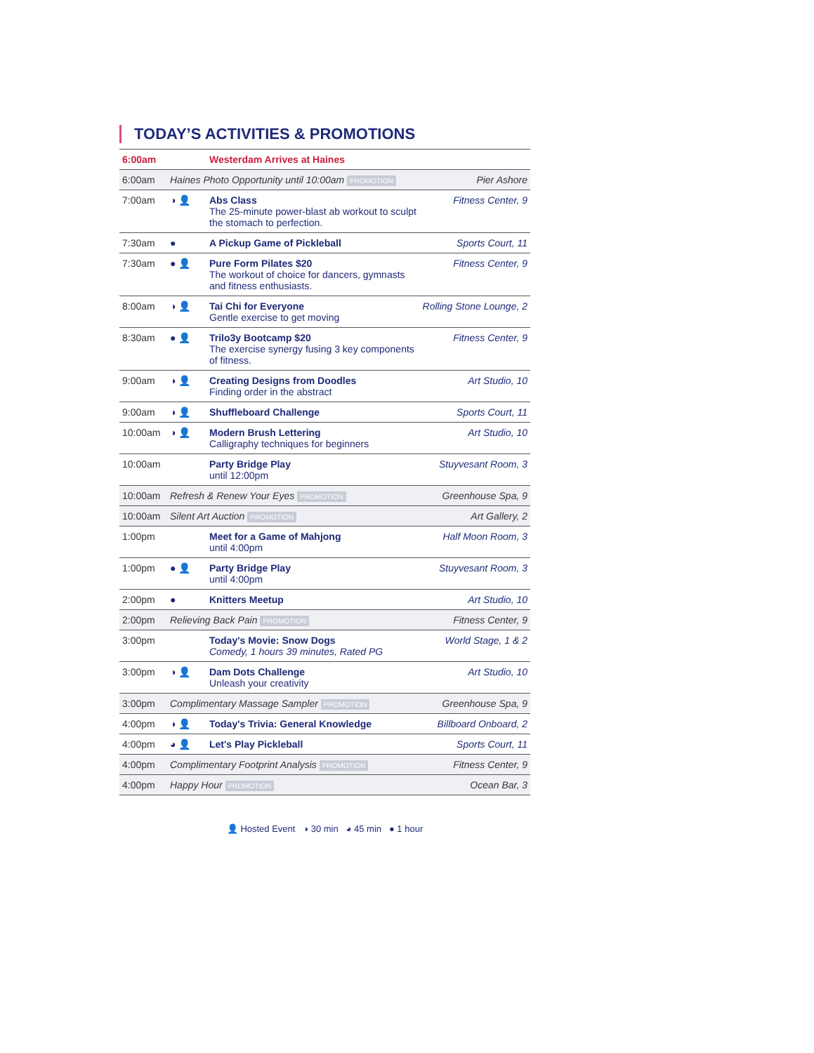TODAY’S ACTIVITIES & PROMOTIONS
| 6:00am | | Westerdam Arrives at Haines | |
| 6:00am | Haines Photo Opportunity until 10:00am PROMOTION | | Pier Ashore |
| 7:00am | ◑ 👤 | Abs Class The 25-minute power-blast ab workout to sculpt the stomach to perfection. | Fitness Center, 9 |
| 7:30am | ● | A Pickup Game of Pickleball | Sports Court, 11 |
| 7:30am | ● 👤 | Pure Form Pilates $20 The workout of choice for dancers, gymnasts and fitness enthusiasts. | Fitness Center, 9 |
| 8:00am | ◑ 👤 | Tai Chi for Everyone Gentle exercise to get moving | Rolling Stone Lounge, 2 |
| 8:30am | ● 👤 | Trilo3y Bootcamp $20 The exercise synergy fusing 3 key components of fitness. | Fitness Center, 9 |
| 9:00am | ◑ 👤 | Creating Designs from Doodles Finding order in the abstract | Art Studio, 10 |
| 9:00am | ◑ 👤 | Shuffleboard Challenge | Sports Court, 11 |
| 10:00am | ◑ 👤 | Modern Brush Lettering Calligraphy techniques for beginners | Art Studio, 10 |
| 10:00am | | Party Bridge Play until 12:00pm | Stuyvesant Room, 3 |
| 10:00am | Refresh & Renew Your Eyes PROMOTION | | Greenhouse Spa, 9 |
| 10:00am | Silent Art Auction PROMOTION | | Art Gallery, 2 |
| 1:00pm | | Meet for a Game of Mahjong until 4:00pm | Half Moon Room, 3 |
| 1:00pm | ● 👤 | Party Bridge Play until 4:00pm | Stuyvesant Room, 3 |
| 2:00pm | ● | Knitters Meetup | Art Studio, 10 |
| 2:00pm | Relieving Back Pain PROMOTION | | Fitness Center, 9 |
| 3:00pm | | Today's Movie: Snow Dogs Comedy, 1 hours 39 minutes, Rated PG | World Stage, 1 & 2 |
| 3:00pm | ◑ 👤 | Dam Dots Challenge Unleash your creativity | Art Studio, 10 |
| 3:00pm | Complimentary Massage Sampler PROMOTION | | Greenhouse Spa, 9 |
| 4:00pm | ◑ 👤 | Today's Trivia: General Knowledge | Billboard Onboard, 2 |
| 4:00pm | ◕ 👤 | Let's Play Pickleball | Sports Court, 11 |
| 4:00pm | Complimentary Footprint Analysis PROMOTION | | Fitness Center, 9 |
| 4:00pm | Happy Hour PROMOTION | | Ocean Bar, 3 |
👤 Hosted Event ◑ 30 min ◕ 45 min ● 1 hour